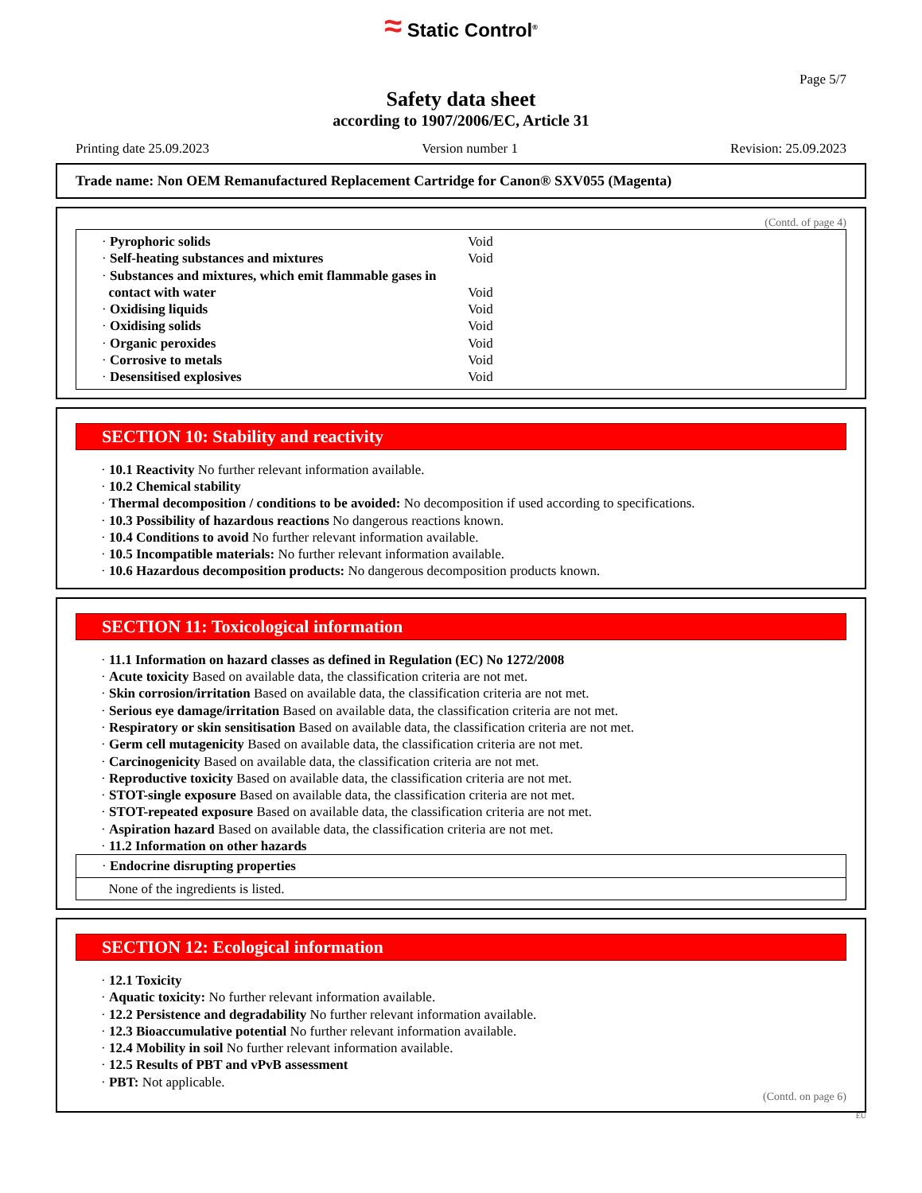≈ Static Control<sup>®</sup>
Page 5/7
Safety data sheet
according to 1907/2006/EC, Article 31
Printing date 25.09.2023 Version number 1 Revision: 25.09.2023
Trade name: Non OEM Remanufactured Replacement Cartridge for Canon® SXV055 (Magenta)
(Contd. of page 4)
· Pyrophoric solids Void
· Self-heating substances and mixtures Void
· Substances and mixtures, which emit flammable gases in
contact with water Void
· Oxidising liquids Void
· Oxidising solids Void
· Organic peroxides Void
· Corrosive to metals Void
· Desensitised explosives Void
SECTION 10: Stability and reactivity
· 10.1 Reactivity No further relevant information available.
· 10.2 Chemical stability
· Thermal decomposition / conditions to be avoided: No decomposition if used according to specifications.
· 10.3 Possibility of hazardous reactions No dangerous reactions known.
· 10.4 Conditions to avoid No further relevant information available.
· 10.5 Incompatible materials: No further relevant information available.
· 10.6 Hazardous decomposition products: No dangerous decomposition products known.
SECTION 11: Toxicological information
· 11.1 Information on hazard classes as defined in Regulation (EC) No 1272/2008
· Acute toxicity Based on available data, the classification criteria are not met.
· Skin corrosion/irritation Based on available data, the classification criteria are not met.
· Serious eye damage/irritation Based on available data, the classification criteria are not met.
· Respiratory or skin sensitisation Based on available data, the classification criteria are not met.
· Germ cell mutagenicity Based on available data, the classification criteria are not met.
· Carcinogenicity Based on available data, the classification criteria are not met.
· Reproductive toxicity Based on available data, the classification criteria are not met.
· STOT-single exposure Based on available data, the classification criteria are not met.
· STOT-repeated exposure Based on available data, the classification criteria are not met.
· Aspiration hazard Based on available data, the classification criteria are not met.
· 11.2 Information on other hazards
· Endocrine disrupting properties
None of the ingredients is listed.
SECTION 12: Ecological information
· 12.1 Toxicity
· Aquatic toxicity: No further relevant information available.
· 12.2 Persistence and degradability No further relevant information available.
· 12.3 Bioaccumulative potential No further relevant information available.
· 12.4 Mobility in soil No further relevant information available.
· 12.5 Results of PBT and vPvB assessment
· PBT: Not applicable.
(Contd. on page 6)
EU